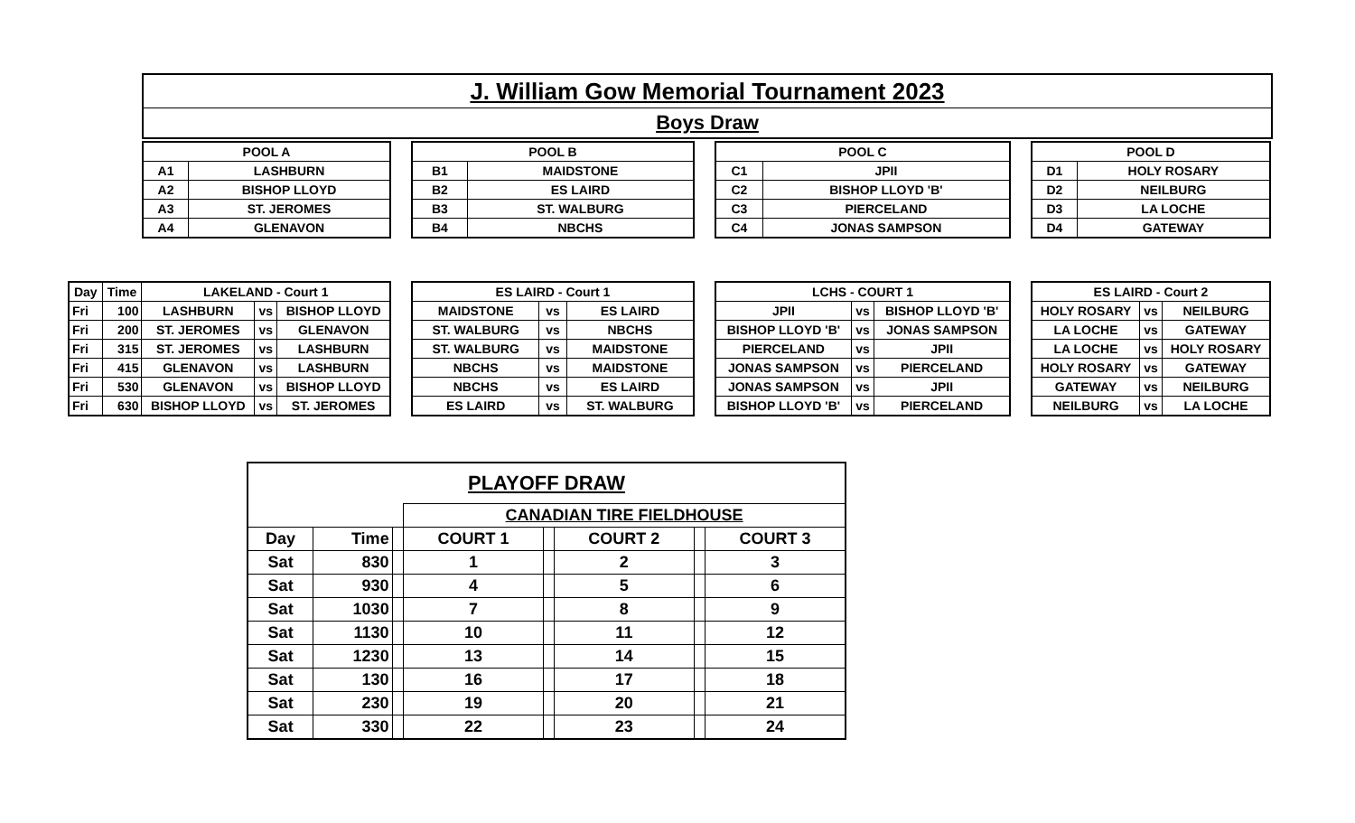| J. William Gow Memorial Tournament 2023 |
| Boys Draw |
| POOL A | |
| --- | --- |
| A1 | LASHBURN |
| A2 | BISHOP LLOYD |
| A3 | ST. JEROMES |
| A4 | GLENAVON |
| POOL B | |
| --- | --- |
| B1 | MAIDSTONE |
| B2 | ES LAIRD |
| B3 | ST. WALBURG |
| B4 | NBCHS |
| POOL C | |
| --- | --- |
| C1 | JPII |
| C2 | BISHOP LLOYD 'B' |
| C3 | PIERCELAND |
| C4 | JONAS SAMPSON |
| POOL D | |
| --- | --- |
| D1 | HOLY ROSARY |
| D2 | NEILBURG |
| D3 | LA LOCHE |
| D4 | GATEWAY |
| Day | Time | LAKELAND - Court 1 | | |
| --- | --- | --- | --- | --- |
| Fri | 100 | LASHBURN | vs | BISHOP LLOYD |
| Fri | 200 | ST. JEROMES | vs | GLENAVON |
| Fri | 315 | ST. JEROMES | vs | LASHBURN |
| Fri | 415 | GLENAVON | vs | LASHBURN |
| Fri | 530 | GLENAVON | vs | BISHOP LLOYD |
| Fri | 630 | BISHOP LLOYD | vs | ST. JEROMES |
| ES LAIRD - Court 1 | | |
| --- | --- | --- |
| MAIDSTONE | vs | ES LAIRD |
| ST. WALBURG | vs | NBCHS |
| ST. WALBURG | vs | MAIDSTONE |
| NBCHS | vs | MAIDSTONE |
| NBCHS | vs | ES LAIRD |
| ES LAIRD | vs | ST. WALBURG |
| LCHS - COURT 1 | | |
| --- | --- | --- |
| JPII | vs | BISHOP LLOYD 'B' |
| BISHOP LLOYD 'B' | vs | JONAS SAMPSON |
| PIERCELAND | vs | JPII |
| JONAS SAMPSON | vs | PIERCELAND |
| JONAS SAMPSON | vs | JPII |
| BISHOP LLOYD 'B' | vs | PIERCELAND |
| ES LAIRD - Court 2 | | |
| --- | --- | --- |
| HOLY ROSARY | vs | NEILBURG |
| LA LOCHE | vs | GATEWAY |
| LA LOCHE | vs | HOLY ROSARY |
| HOLY ROSARY | vs | GATEWAY |
| GATEWAY | vs | NEILBURG |
| NEILBURG | vs | LA LOCHE |
| PLAYOFF DRAW | | | | | | | |
| | | | CANADIAN TIRE FIELDHOUSE | | | | |
| Day | Time | | COURT 1 | | COURT 2 | | COURT 3 |
| Sat | 830 | | 1 | | 2 | | 3 |
| Sat | 930 | | 4 | | 5 | | 6 |
| Sat | 1030 | | 7 | | 8 | | 9 |
| Sat | 1130 | | 10 | | 11 | | 12 |
| Sat | 1230 | | 13 | | 14 | | 15 |
| Sat | 130 | | 16 | | 17 | | 18 |
| Sat | 230 | | 19 | | 20 | | 21 |
| Sat | 330 | | 22 | | 23 | | 24 |